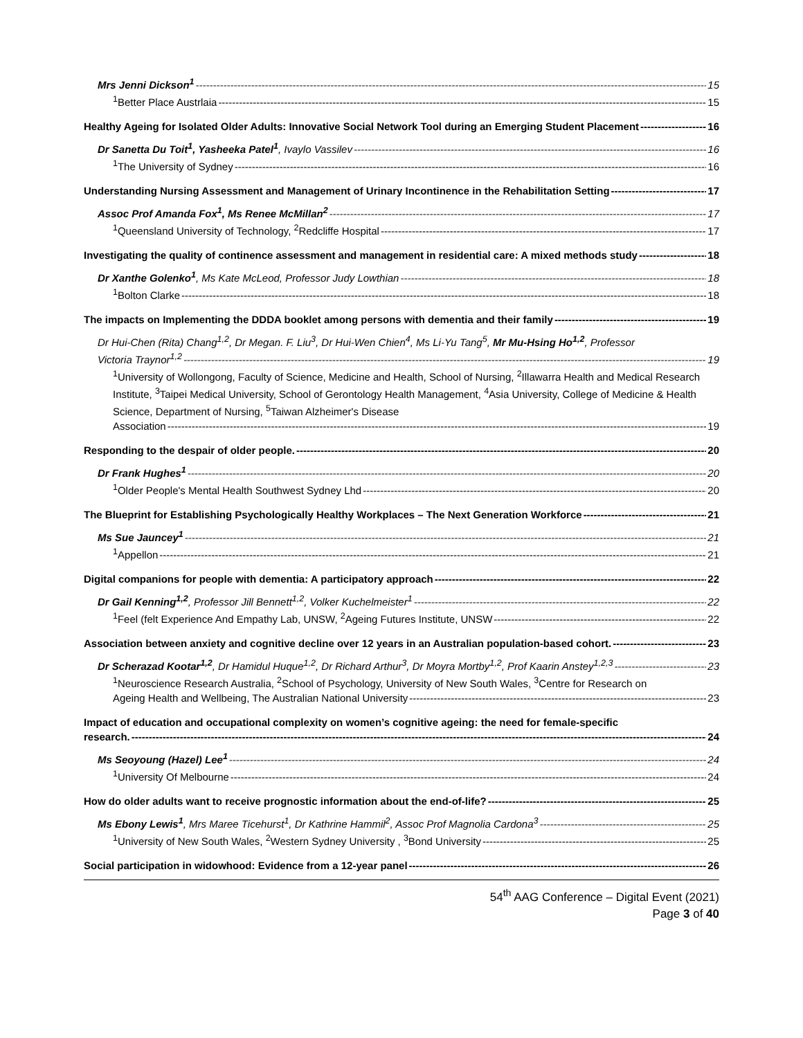Mrs Jenni Dickson<sup>1</sup> 15
<sup>1</sup> Better Place Austrlaia 15
Healthy Ageing for Isolated Older Adults: Innovative Social Network Tool during an Emerging Student Placement 16
Dr Sanetta Du Toit<sup>1</sup>, Yasheeka Patel<sup>1</sup>, Ivaylo Vassilev 16
<sup>1</sup> The University of Sydney 16
Understanding Nursing Assessment and Management of Urinary Incontinence in the Rehabilitation Setting 17
Assoc Prof Amanda Fox<sup>1</sup>, Ms Renee McMillan<sup>2</sup> 17
<sup>1</sup> Queensland University of Technology, <sup>2</sup>Redcliffe Hospital 17
Investigating the quality of continence assessment and management in residential care: A mixed methods study 18
Dr Xanthe Golenko<sup>1</sup>, Ms Kate McLeod, Professor Judy Lowthian 18
<sup>1</sup> Bolton Clarke 18
The impacts on Implementing the DDDA booklet among persons with dementia and their family 19
Dr Hui-Chen (Rita) Chang<sup>1,2</sup>, Dr Megan. F. Liu<sup>3</sup>, Dr Hui-Wen Chien<sup>4</sup>, Ms Li-Yu Tang<sup>5</sup>, Mr Mu-Hsing Ho<sup>1,2</sup>, Professor
Victoria Traynor<sup>1,2</sup> 19
<sup>1</sup> University of Wollongong, Faculty of Science, Medicine and Health, School of Nursing, <sup>2</sup>Illawarra Health and Medical Research Institute, <sup>3</sup>Taipei Medical University, School of Gerontology Health Management, <sup>4</sup>Asia University, College of Medicine & Health Science, Department of Nursing, <sup>5</sup>Taiwan Alzheimer's Disease
Association 19
Responding to the despair of older people. 20
Dr Frank Hughes<sup>1</sup> 20
<sup>1</sup> Older People's Mental Health Southwest Sydney Lhd 20
The Blueprint for Establishing Psychologically Healthy Workplaces – The Next Generation Workforce 21
Ms Sue Jauncey<sup>1</sup> 21
<sup>1</sup> Appellon 21
Digital companions for people with dementia: A participatory approach 22
Dr Gail Kenning<sup>1,2</sup>, Professor Jill Bennett<sup>1,2</sup>, Volker Kuchelmeister<sup>1</sup> 22
<sup>1</sup> Feel (felt Experience And Empathy Lab, UNSW, <sup>2</sup>Ageing Futures Institute, UNSW 22
Association between anxiety and cognitive decline over 12 years in an Australian population-based cohort. 23
Dr Scherazad Kootar<sup>1,2</sup>, Dr Hamidul Huque<sup>1,2</sup>, Dr Richard Arthur<sup>3</sup>, Dr Moyra Mortby<sup>1,2</sup>, Prof Kaarin Anstey<sup>1,2,3</sup> 23
<sup>1</sup> Neuroscience Research Australia, <sup>2</sup>School of Psychology, University of New South Wales, <sup>3</sup>Centre for Research on
Ageing Health and Wellbeing, The Australian National University 23
Impact of education and occupational complexity on women’s cognitive ageing: the need for female-specific
research. 24
Ms Seoyoung (Hazel) Lee<sup>1</sup> 24
<sup>1</sup> University Of Melbourne 24
How do older adults want to receive prognostic information about the end-of-life? 25
Ms Ebony Lewis<sup>1</sup>, Mrs Maree Ticehurst<sup>1</sup>, Dr Kathrine Hammil<sup>2</sup>, Assoc Prof Magnolia Cardona<sup>3</sup> 25
<sup>1</sup> University of New South Wales, <sup>2</sup>Western Sydney University , <sup>3</sup>Bond University 25
Social participation in widowhood: Evidence from a 12-year panel 26
54<sup>th</sup> AAG Conference – Digital Event (2021)
Page 3 of 40